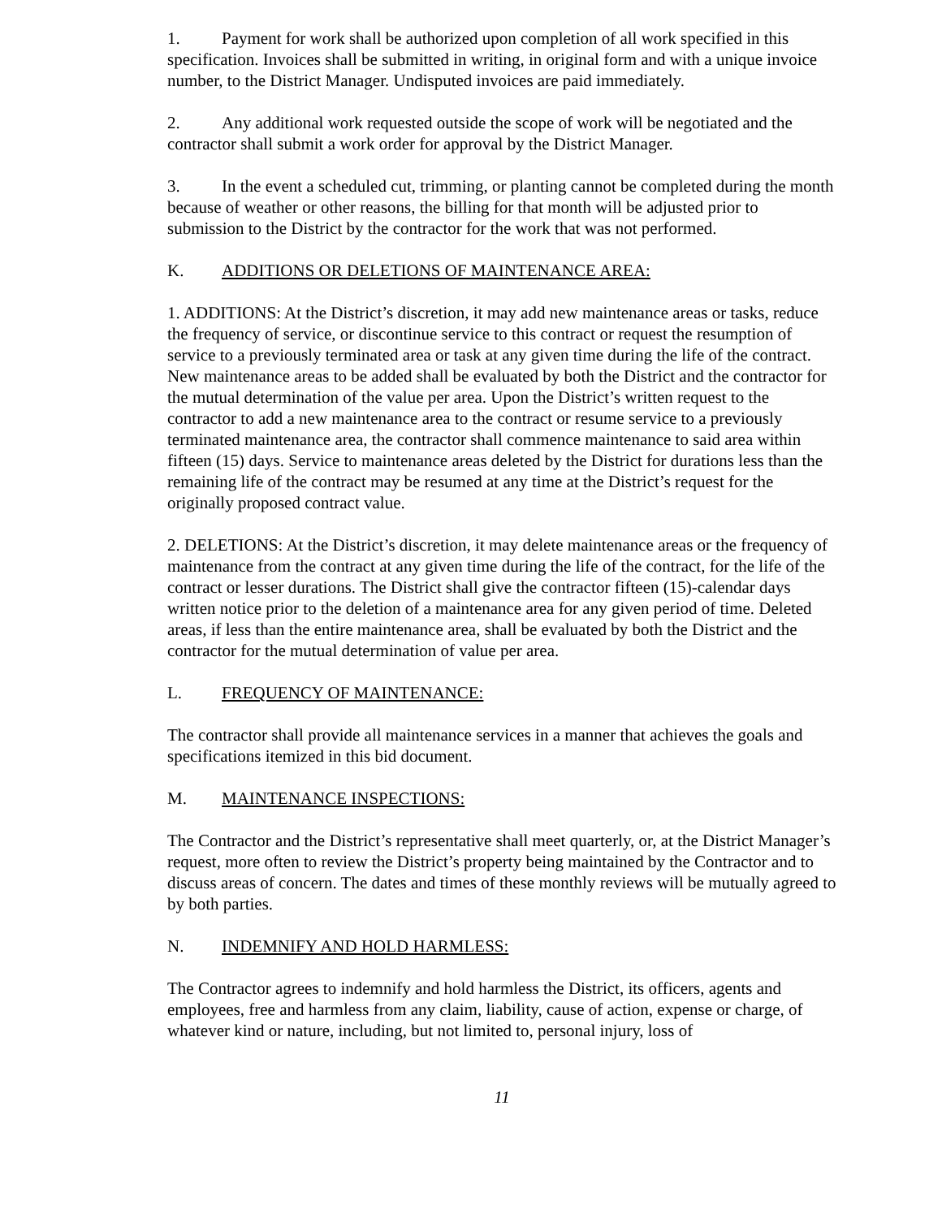1. Payment for work shall be authorized upon completion of all work specified in this specification. Invoices shall be submitted in writing, in original form and with a unique invoice number, to the District Manager. Undisputed invoices are paid immediately.
2. Any additional work requested outside the scope of work will be negotiated and the contractor shall submit a work order for approval by the District Manager.
3. In the event a scheduled cut, trimming, or planting cannot be completed during the month because of weather or other reasons, the billing for that month will be adjusted prior to submission to the District by the contractor for the work that was not performed.
K. ADDITIONS OR DELETIONS OF MAINTENANCE AREA:
1. ADDITIONS: At the District’s discretion, it may add new maintenance areas or tasks, reduce the frequency of service, or discontinue service to this contract or request the resumption of service to a previously terminated area or task at any given time during the life of the contract. New maintenance areas to be added shall be evaluated by both the District and the contractor for the mutual determination of the value per area. Upon the District’s written request to the contractor to add a new maintenance area to the contract or resume service to a previously terminated maintenance area, the contractor shall commence maintenance to said area within fifteen (15) days. Service to maintenance areas deleted by the District for durations less than the remaining life of the contract may be resumed at any time at the District’s request for the originally proposed contract value.
2. DELETIONS: At the District’s discretion, it may delete maintenance areas or the frequency of maintenance from the contract at any given time during the life of the contract, for the life of the contract or lesser durations. The District shall give the contractor fifteen (15)-calendar days written notice prior to the deletion of a maintenance area for any given period of time. Deleted areas, if less than the entire maintenance area, shall be evaluated by both the District and the contractor for the mutual determination of value per area.
L. FREQUENCY OF MAINTENANCE:
The contractor shall provide all maintenance services in a manner that achieves the goals and specifications itemized in this bid document.
M. MAINTENANCE INSPECTIONS:
The Contractor and the District’s representative shall meet quarterly, or, at the District Manager’s request, more often to review the District’s property being maintained by the Contractor and to discuss areas of concern. The dates and times of these monthly reviews will be mutually agreed to by both parties.
N. INDEMNIFY AND HOLD HARMLESS:
The Contractor agrees to indemnify and hold harmless the District, its officers, agents and employees, free and harmless from any claim, liability, cause of action, expense or charge, of whatever kind or nature, including, but not limited to, personal injury, loss of
11